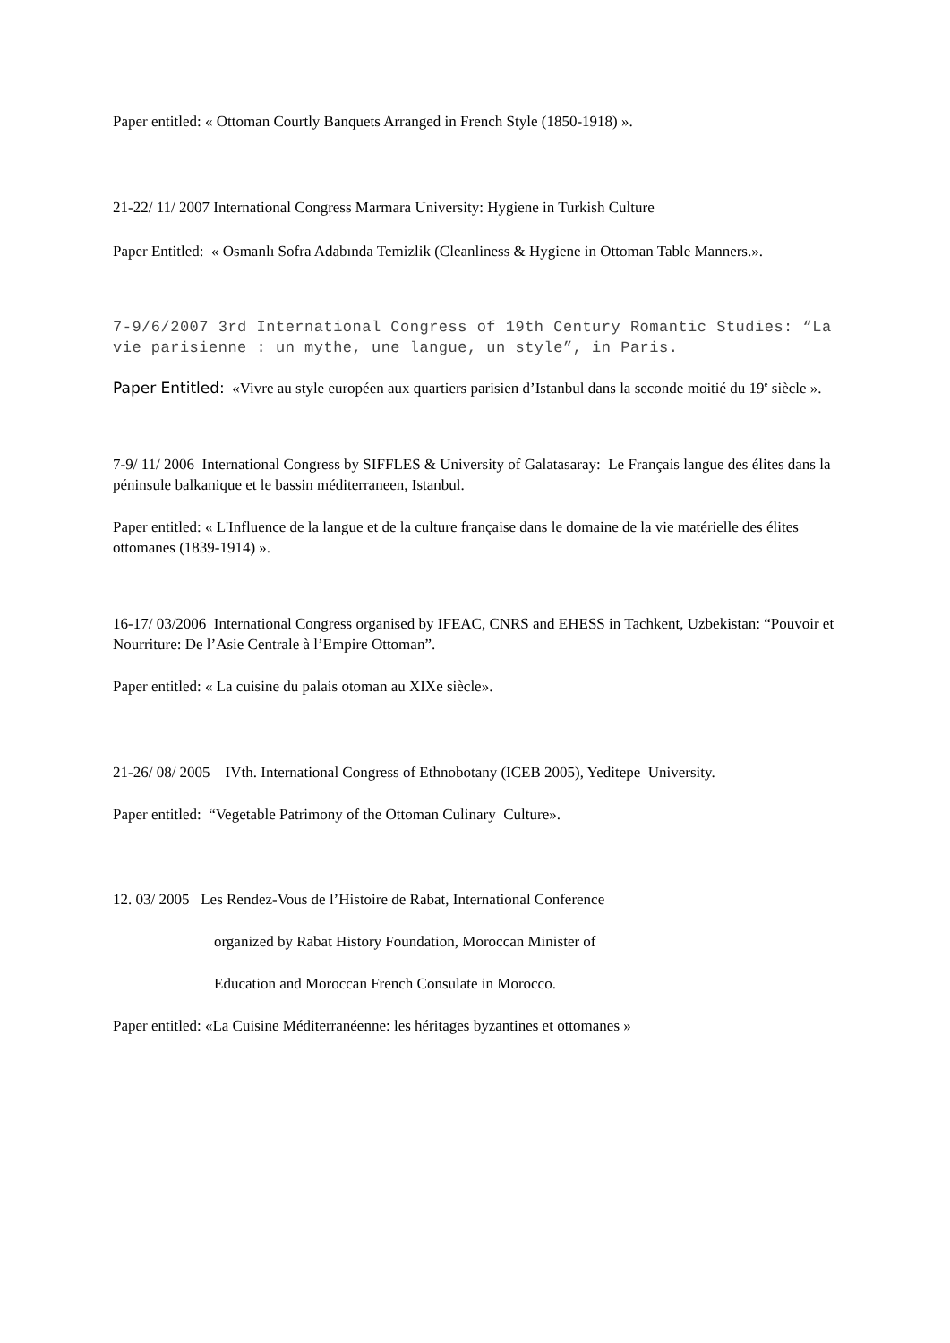Paper entitled: « Ottoman Courtly Banquets Arranged in French Style (1850-1918) ».
21-22/ 11/ 2007 International Congress Marmara University: Hygiene in Turkish Culture
Paper Entitled: « Osmanlı Sofra Adabında Temizlik (Cleanliness & Hygiene in Ottoman Table Manners.».
7-9/6/2007 3rd International Congress of 19th Century Romantic Studies: “La vie parisienne : un mythe, une langue, un style”, in Paris.
Paper Entitled: «Vivre au style européen aux quartiers parisien d’Istanbul dans la seconde moitié du 19<sup>e</sup> siècle ».
7-9/ 11/ 2006 International Congress by SIFFLES & University of Galatasaray: Le Français langue des élites dans la péninsule balkanique et le bassin méditerraneen, Istanbul.
Paper entitled: « L'Influence de la langue et de la culture française dans le domaine de la vie matérielle des élites ottomanes (1839-1914) ».
16-17/ 03/2006 International Congress organised by IFEAC, CNRS and EHESS in Tachkent, Uzbekistan: “Pouvoir et Nourriture: De l’Asie Centrale à l’Empire Ottoman”.
Paper entitled: « La cuisine du palais otoman au XIXe siècle».
21-26/ 08/ 2005 IVth. International Congress of Ethnobotany (ICEB 2005), Yeditepe University.
Paper entitled: “Vegetable Patrimony of the Ottoman Culinary Culture».
12. 03/ 2005 Les Rendez-Vous de l’Histoire de Rabat, International Conference
organized by Rabat History Foundation, Moroccan Minister of
Education and Moroccan French Consulate in Morocco.
Paper entitled: «La Cuisine Méditerranéenne: les héritages byzantines et ottomanes »